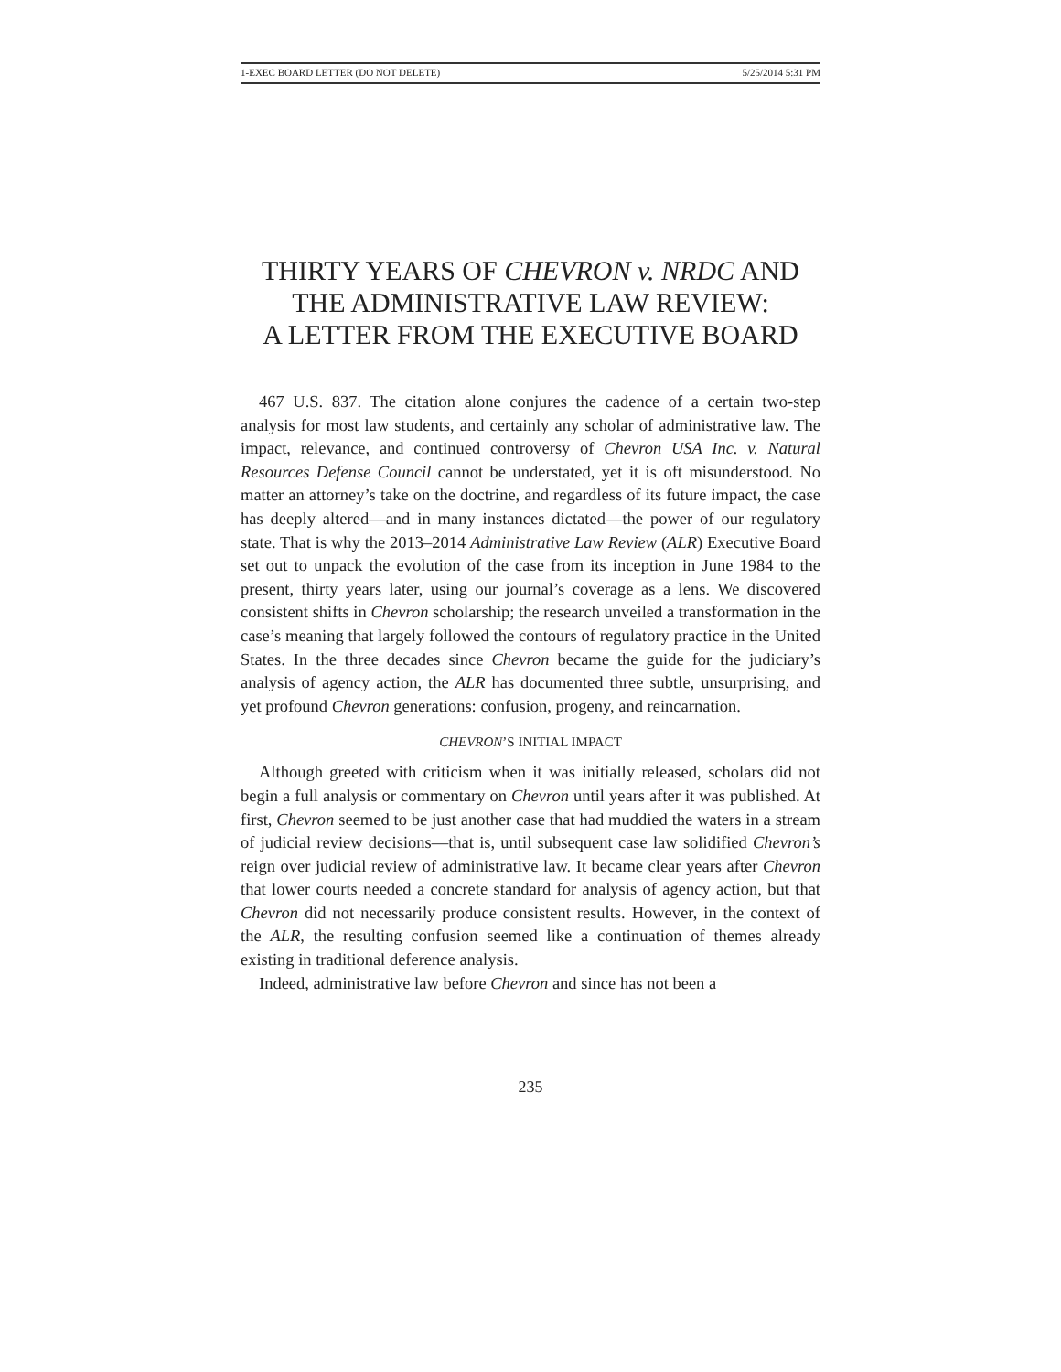1-EXEC BOARD LETTER (DO NOT DELETE) 5/25/2014 5:31 PM
THIRTY YEARS OF CHEVRON v. NRDC AND THE ADMINISTRATIVE LAW REVIEW:
A LETTER FROM THE EXECUTIVE BOARD
467 U.S. 837. The citation alone conjures the cadence of a certain two-step analysis for most law students, and certainly any scholar of administrative law. The impact, relevance, and continued controversy of Chevron USA Inc. v. Natural Resources Defense Council cannot be understated, yet it is oft misunderstood. No matter an attorney’s take on the doctrine, and regardless of its future impact, the case has deeply altered—and in many instances dictated—the power of our regulatory state. That is why the 2013–2014 Administrative Law Review (ALR) Executive Board set out to unpack the evolution of the case from its inception in June 1984 to the present, thirty years later, using our journal’s coverage as a lens. We discovered consistent shifts in Chevron scholarship; the research unveiled a transformation in the case’s meaning that largely followed the contours of regulatory practice in the United States. In the three decades since Chevron became the guide for the judiciary’s analysis of agency action, the ALR has documented three subtle, unsurprising, and yet profound Chevron generations: confusion, progeny, and reincarnation.
CHEVRON’S INITIAL IMPACT
Although greeted with criticism when it was initially released, scholars did not begin a full analysis or commentary on Chevron until years after it was published. At first, Chevron seemed to be just another case that had muddied the waters in a stream of judicial review decisions—that is, until subsequent case law solidified Chevron’s reign over judicial review of administrative law. It became clear years after Chevron that lower courts needed a concrete standard for analysis of agency action, but that Chevron did not necessarily produce consistent results. However, in the context of the ALR, the resulting confusion seemed like a continuation of themes already existing in traditional deference analysis.
Indeed, administrative law before Chevron and since has not been a
235